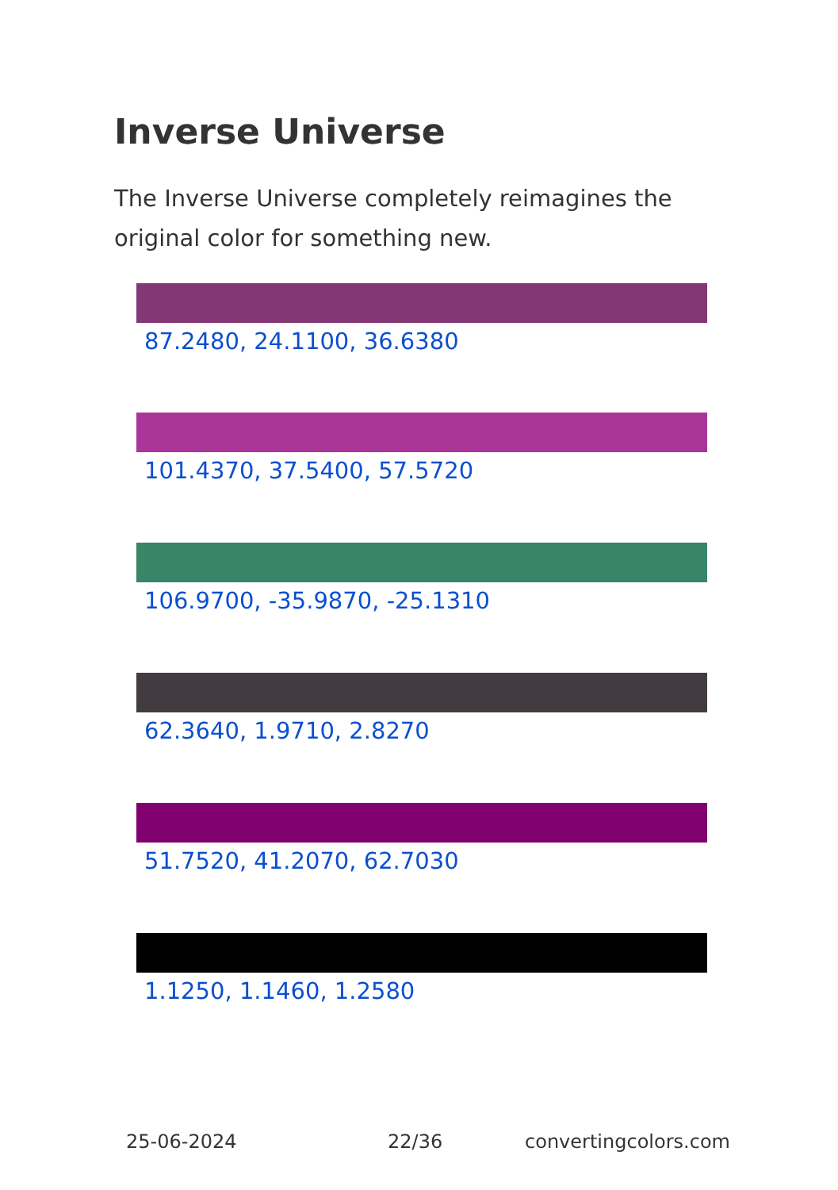Inverse Universe
The Inverse Universe completely reimagines the original color for something new.
87.2480, 24.1100, 36.6380
101.4370, 37.5400, 57.5720
106.9700, -35.9870, -25.1310
62.3640, 1.9710, 2.8270
51.7520, 41.2070, 62.7030
1.1250, 1.1460, 1.2580
25-06-2024 22/36 convertingcolors.com